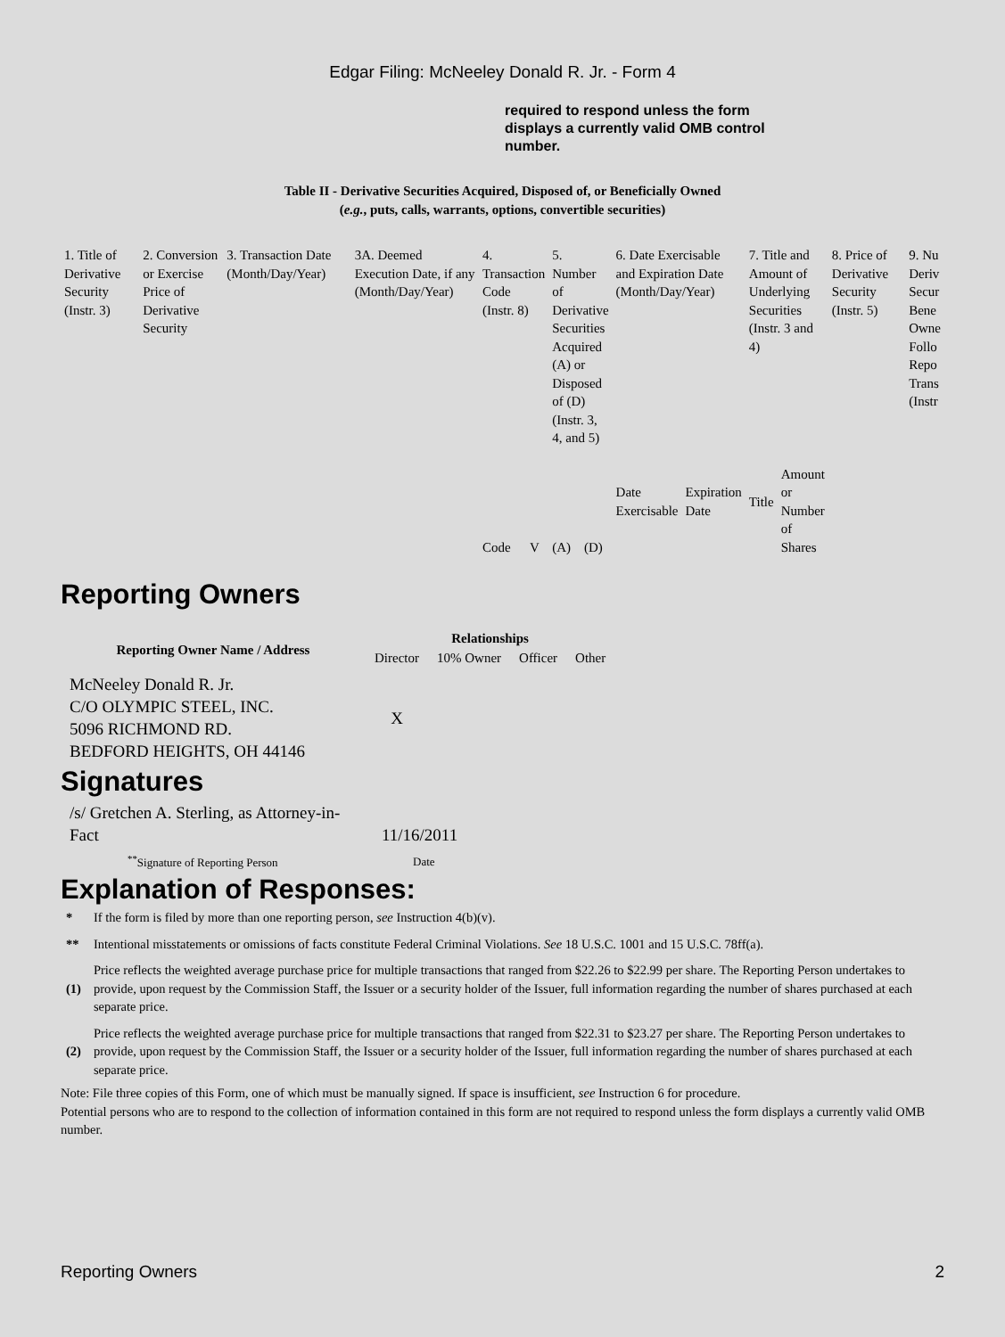Edgar Filing: McNeeley Donald R. Jr. - Form 4
required to respond unless the form displays a currently valid OMB control number.
Table II - Derivative Securities Acquired, Disposed of, or Beneficially Owned
(e.g., puts, calls, warrants, options, convertible securities)
| 1. Title of Derivative Security (Instr. 3) | 2. Conversion or Exercise Price of Derivative Security | 3. Transaction Date (Month/Day/Year) | 3A. Deemed Execution Date, if any (Month/Day/Year) | 4. Transaction Code (Instr. 8) | | 5. Number of Derivative Securities Acquired (A) or Disposed of (D) (Instr. 3, 4, and 5) | | 6. Date Exercisable and Expiration Date (Month/Day/Year) | | 7. Title and Amount of Underlying Securities (Instr. 3 and 4) | | 8. Price of Derivative Security (Instr. 5) | 9. Nu Deriv Secur Bene Owne Follo Repo Trans (Instr |
| | | | | Code | V | (A) | (D) | Date Exercisable | Expiration Date | Title | Amount or Number of Shares | | |
Reporting Owners
| Reporting Owner Name / Address | Relationships | | | |
| --- | --- | --- | --- | --- |
| | Director | 10% Owner | Officer | Other |
| McNeeley Donald R. Jr. C/O OLYMPIC STEEL, INC. 5096 RICHMOND RD. BEDFORD HEIGHTS, OH 44146 | X | | | |
Signatures
| /s/ Gretchen A. Sterling, as Attorney-in-Fact | 11/16/2011 |
| <sup>**</sup> Signature of Reporting Person | Date |
Explanation of Responses:
| * | If the form is filed by more than one reporting person, see Instruction 4(b)(v). |
| ** | Intentional misstatements or omissions of facts constitute Federal Criminal Violations. See 18 U.S.C. 1001 and 15 U.S.C. 78ff(a). |
| (1) | Price reflects the weighted average purchase price for multiple transactions that ranged from $22.26 to $22.99 per share. The Reporting Person undertakes to provide, upon request by the Commission Staff, the Issuer or a security holder of the Issuer, full information regarding the number of shares purchased at each separate price. |
| (2) | Price reflects the weighted average purchase price for multiple transactions that ranged from $22.31 to $23.27 per share. The Reporting Person undertakes to provide, upon request by the Commission Staff, the Issuer or a security holder of the Issuer, full information regarding the number of shares purchased at each separate price. |
Note: File three copies of this Form, one of which must be manually signed. If space is insufficient, see Instruction 6 for procedure.
Potential persons who are to respond to the collection of information contained in this form are not required to respond unless the form displays a currently valid OMB number.
Reporting Owners 2